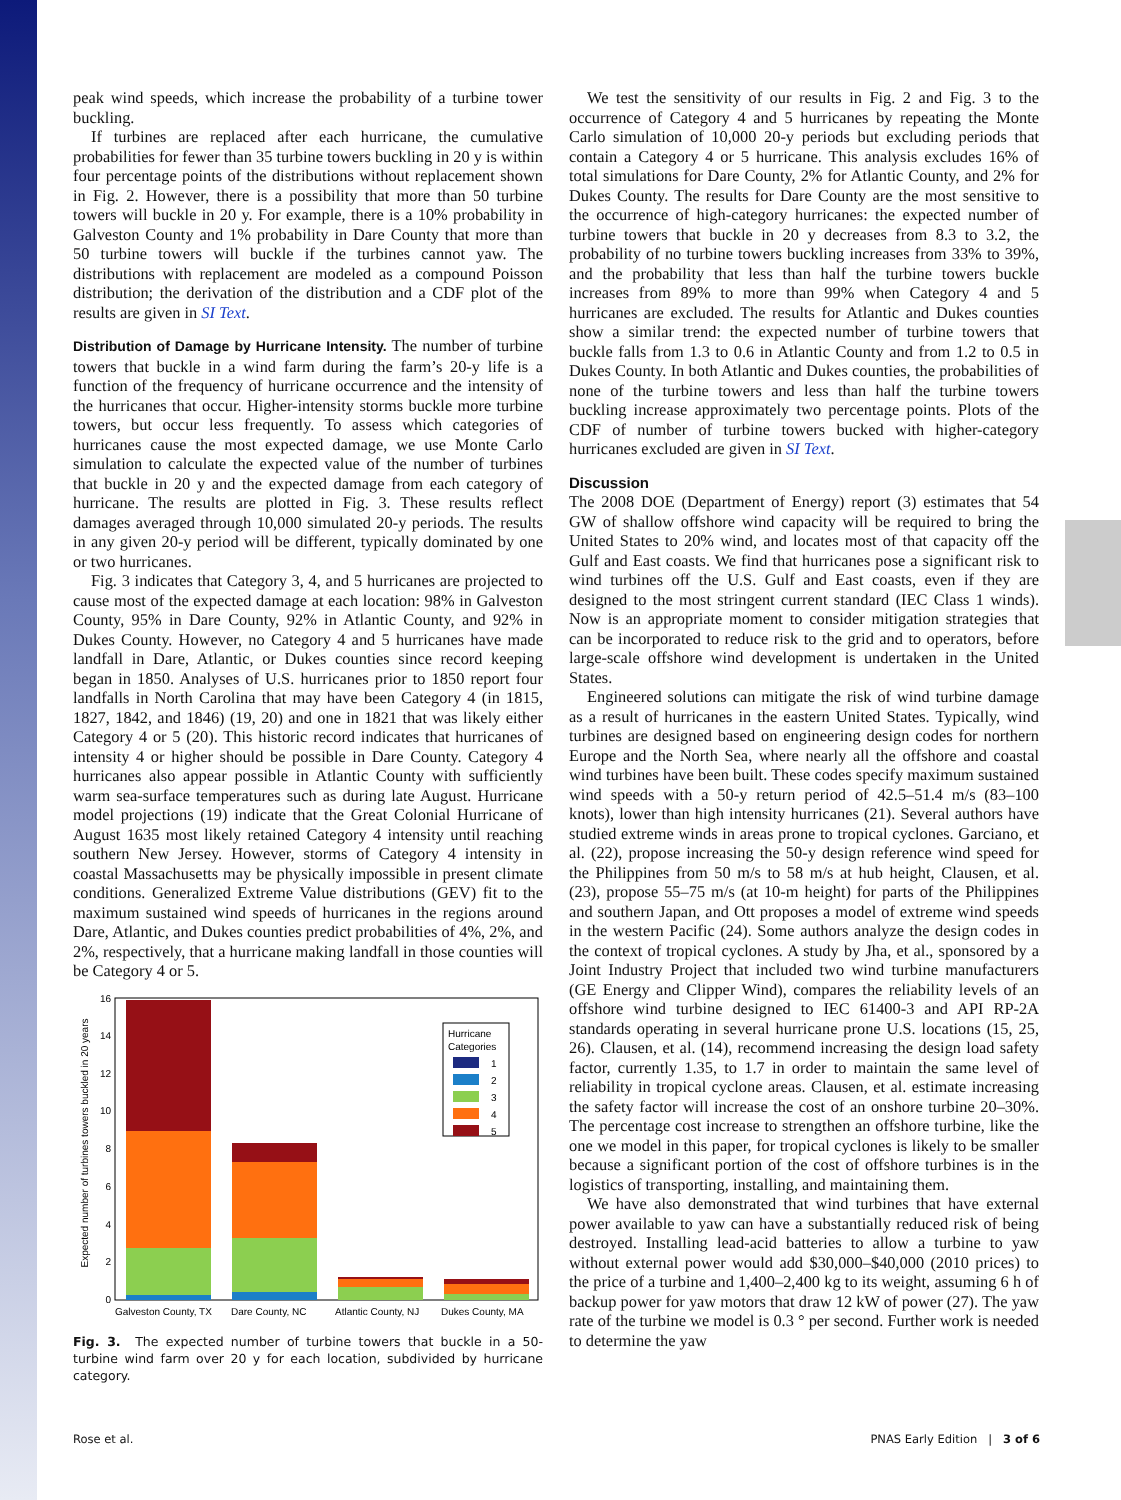peak wind speeds, which increase the probability of a turbine tower buckling.
If turbines are replaced after each hurricane, the cumulative probabilities for fewer than 35 turbine towers buckling in 20 y is within four percentage points of the distributions without replacement shown in Fig. 2. However, there is a possibility that more than 50 turbine towers will buckle in 20 y. For example, there is a 10% probability in Galveston County and 1% probability in Dare County that more than 50 turbine towers will buckle if the turbines cannot yaw. The distributions with replacement are modeled as a compound Poisson distribution; the derivation of the distribution and a CDF plot of the results are given in SI Text.
Distribution of Damage by Hurricane Intensity. The number of turbine towers that buckle in a wind farm during the farm’s 20-y life is a function of the frequency of hurricane occurrence and the intensity of the hurricanes that occur. Higher-intensity storms buckle more turbine towers, but occur less frequently. To assess which categories of hurricanes cause the most expected damage, we use Monte Carlo simulation to calculate the expected value of the number of turbines that buckle in 20 y and the expected damage from each category of hurricane. The results are plotted in Fig. 3. These results reflect damages averaged through 10,000 simulated 20-y periods. The results in any given 20-y period will be different, typically dominated by one or two hurricanes.
Fig. 3 indicates that Category 3, 4, and 5 hurricanes are projected to cause most of the expected damage at each location: 98% in Galveston County, 95% in Dare County, 92% in Atlantic County, and 92% in Dukes County. However, no Category 4 and 5 hurricanes have made landfall in Dare, Atlantic, or Dukes counties since record keeping began in 1850. Analyses of U.S. hurricanes prior to 1850 report four landfalls in North Carolina that may have been Category 4 (in 1815, 1827, 1842, and 1846) (19, 20) and one in 1821 that was likely either Category 4 or 5 (20). This historic record indicates that hurricanes of intensity 4 or higher should be possible in Dare County. Category 4 hurricanes also appear possible in Atlantic County with sufficiently warm sea-surface temperatures such as during late August. Hurricane model projections (19) indicate that the Great Colonial Hurricane of August 1635 most likely retained Category 4 intensity until reaching southern New Jersey. However, storms of Category 4 intensity in coastal Massachusetts may be physically impossible in present climate conditions. Generalized Extreme Value distributions (GEV) fit to the maximum sustained wind speeds of hurricanes in the regions around Dare, Atlantic, and Dukes counties predict probabilities of 4%, 2%, and 2%, respectively, that a hurricane making landfall in those counties will be Category 4 or 5.
Expected number of turbines towers buckled in 20 years
0
2
4
6
8
10
12
14
16
Hurricane
Categories
1
2
3
4
5
Galveston County, TX
Dare County, NC
Atlantic County, NJ
Dukes County, MA
Fig. 3. The expected number of turbine towers that buckle in a 50-turbine wind farm over 20 y for each location, subdivided by hurricane category.
We test the sensitivity of our results in Fig. 2 and Fig. 3 to the occurrence of Category 4 and 5 hurricanes by repeating the Monte Carlo simulation of 10,000 20-y periods but excluding periods that contain a Category 4 or 5 hurricane. This analysis excludes 16% of total simulations for Dare County, 2% for Atlantic County, and 2% for Dukes County. The results for Dare County are the most sensitive to the occurrence of high-category hurricanes: the expected number of turbine towers that buckle in 20 y decreases from 8.3 to 3.2, the probability of no turbine towers buckling increases from 33% to 39%, and the probability that less than half the turbine towers buckle increases from 89% to more than 99% when Category 4 and 5 hurricanes are excluded. The results for Atlantic and Dukes counties show a similar trend: the expected number of turbine towers that buckle falls from 1.3 to 0.6 in Atlantic County and from 1.2 to 0.5 in Dukes County. In both Atlantic and Dukes counties, the probabilities of none of the turbine towers and less than half the turbine towers buckling increase approximately two percentage points. Plots of the CDF of number of turbine towers bucked with higher-category hurricanes excluded are given in SI Text.
Discussion
The 2008 DOE (Department of Energy) report (3) estimates that 54 GW of shallow offshore wind capacity will be required to bring the United States to 20% wind, and locates most of that capacity off the Gulf and East coasts. We find that hurricanes pose a significant risk to wind turbines off the U.S. Gulf and East coasts, even if they are designed to the most stringent current standard (IEC Class 1 winds). Now is an appropriate moment to consider mitigation strategies that can be incorporated to reduce risk to the grid and to operators, before large-scale offshore wind development is undertaken in the United States.
Engineered solutions can mitigate the risk of wind turbine damage as a result of hurricanes in the eastern United States. Typically, wind turbines are designed based on engineering design codes for northern Europe and the North Sea, where nearly all the offshore and coastal wind turbines have been built. These codes specify maximum sustained wind speeds with a 50-y return period of 42.5–51.4 m/s (83–100 knots), lower than high intensity hurricanes (21). Several authors have studied extreme winds in areas prone to tropical cyclones. Garciano, et al. (22), propose increasing the 50-y design reference wind speed for the Philippines from 50 m/s to 58 m/s at hub height, Clausen, et al. (23), propose 55–75 m/s (at 10-m height) for parts of the Philippines and southern Japan, and Ott proposes a model of extreme wind speeds in the western Pacific (24). Some authors analyze the design codes in the context of tropical cyclones. A study by Jha, et al., sponsored by a Joint Industry Project that included two wind turbine manufacturers (GE Energy and Clipper Wind), compares the reliability levels of an offshore wind turbine designed to IEC 61400-3 and API RP-2A standards operating in several hurricane prone U.S. locations (15, 25, 26). Clausen, et al. (14), recommend increasing the design load safety factor, currently 1.35, to 1.7 in order to maintain the same level of reliability in tropical cyclone areas. Clausen, et al. estimate increasing the safety factor will increase the cost of an onshore turbine 20–30%. The percentage cost increase to strengthen an offshore turbine, like the one we model in this paper, for tropical cyclones is likely to be smaller because a significant portion of the cost of offshore turbines is in the logistics of transporting, installing, and maintaining them.
We have also demonstrated that wind turbines that have external power available to yaw can have a substantially reduced risk of being destroyed. Installing lead-acid batteries to allow a turbine to yaw without external power would add $30,000–$40,000 (2010 prices) to the price of a turbine and 1,400–2,400 kg to its weight, assuming 6 h of backup power for yaw motors that draw 12 kW of power (27). The yaw rate of the turbine we model is 0.3 ° per second. Further work is needed to determine the yaw
Rose et al. PNAS Early Edition | 3 of 6